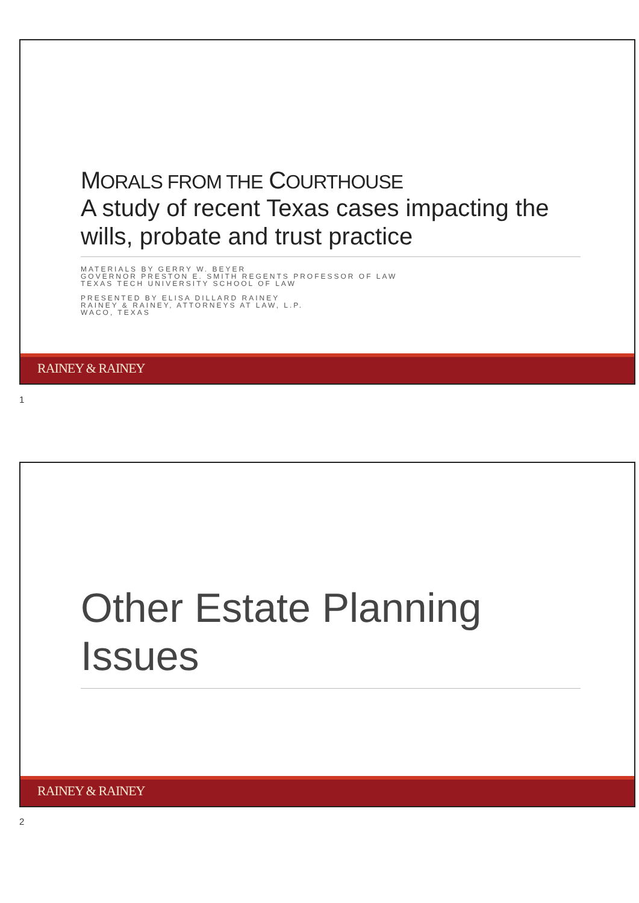MORALS FROM THE COURTHOUSE
A study of recent Texas cases impacting the wills, probate and trust practice
MATERIALS BY GERRY W. BEYER
GOVERNOR PRESTON E. SMITH REGENTS PROFESSOR OF LAW
TEXAS TECH UNIVERSITY SCHOOL OF LAW
PRESENTED BY ELISA DILLARD RAINEY
RAINEY & RAINEY, ATTORNEYS AT LAW, L.P.
WACO, TEXAS
RAINEY & RAINEY
1
Other Estate Planning Issues
RAINEY & RAINEY
2